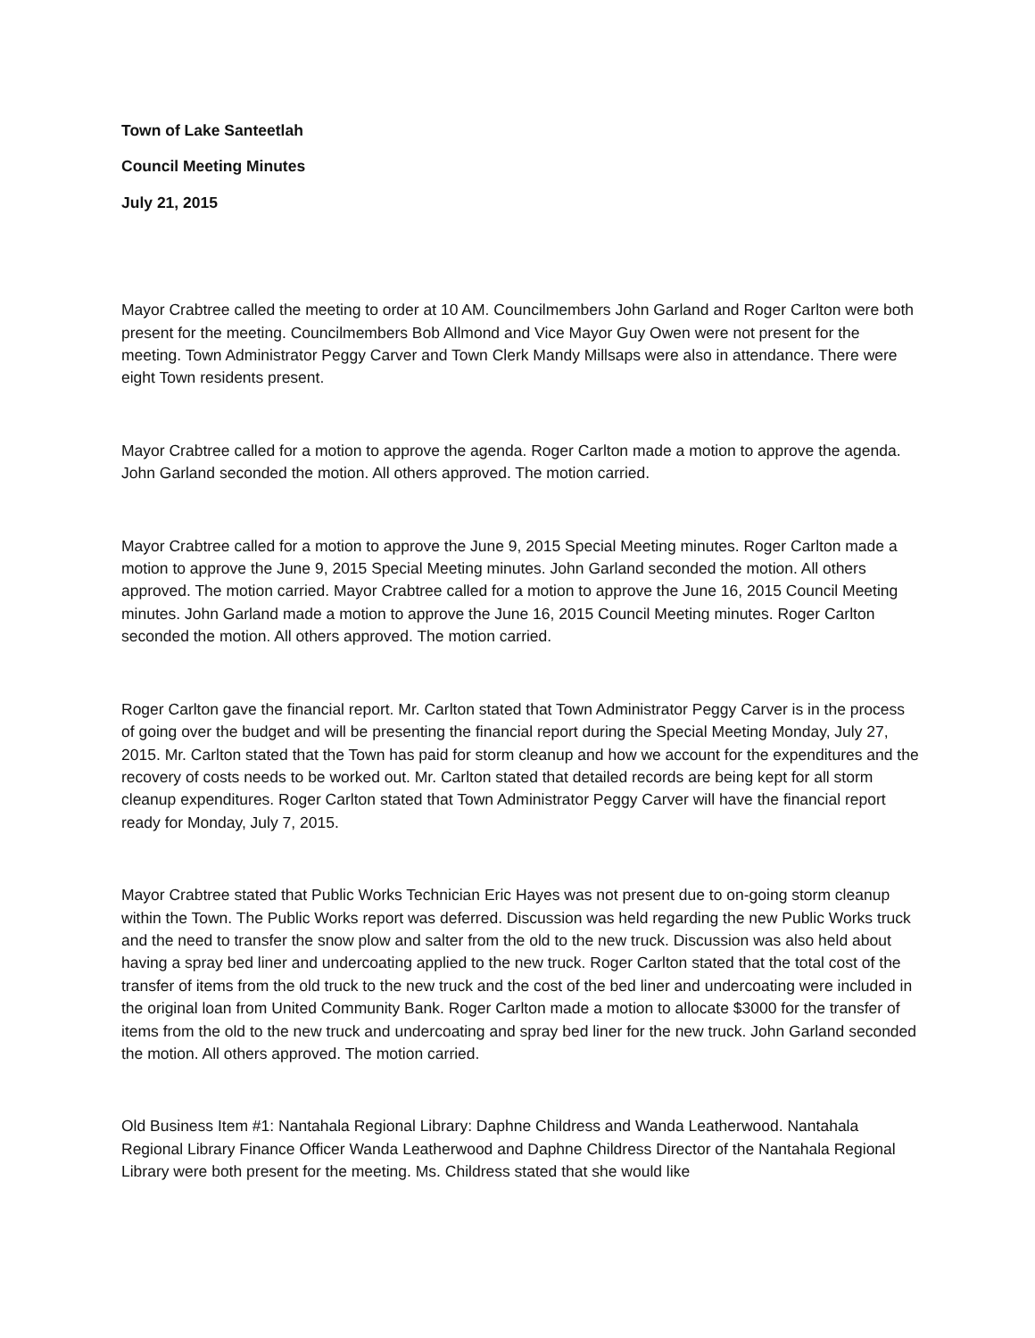Town of Lake Santeetlah
Council Meeting Minutes
July 21, 2015
Mayor Crabtree called the meeting to order at 10 AM. Councilmembers John Garland and Roger Carlton were both present for the meeting. Councilmembers Bob Allmond and Vice Mayor Guy Owen were not present for the meeting. Town Administrator Peggy Carver and Town Clerk Mandy Millsaps were also in attendance. There were eight Town residents present.
Mayor Crabtree called for a motion to approve the agenda. Roger Carlton made a motion to approve the agenda. John Garland seconded the motion. All others approved. The motion carried.
Mayor Crabtree called for a motion to approve the June 9, 2015 Special Meeting minutes. Roger Carlton made a motion to approve the June 9, 2015 Special Meeting minutes. John Garland seconded the motion. All others approved. The motion carried. Mayor Crabtree called for a motion to approve the June 16, 2015 Council Meeting minutes. John Garland made a motion to approve the June 16, 2015 Council Meeting minutes. Roger Carlton seconded the motion. All others approved. The motion carried.
Roger Carlton gave the financial report. Mr. Carlton stated that Town Administrator Peggy Carver is in the process of going over the budget and will be presenting the financial report during the Special Meeting Monday, July 27, 2015. Mr. Carlton stated that the Town has paid for storm cleanup and how we account for the expenditures and the recovery of costs needs to be worked out. Mr. Carlton stated that detailed records are being kept for all storm cleanup expenditures. Roger Carlton stated that Town Administrator Peggy Carver will have the financial report ready for Monday, July 7, 2015.
Mayor Crabtree stated that Public Works Technician Eric Hayes was not present due to on-going storm cleanup within the Town. The Public Works report was deferred. Discussion was held regarding the new Public Works truck and the need to transfer the snow plow and salter from the old to the new truck. Discussion was also held about having a spray bed liner and undercoating applied to the new truck. Roger Carlton stated that the total cost of the transfer of items from the old truck to the new truck and the cost of the bed liner and undercoating were included in the original loan from United Community Bank. Roger Carlton made a motion to allocate $3000 for the transfer of items from the old to the new truck and undercoating and spray bed liner for the new truck. John Garland seconded the motion. All others approved. The motion carried.
Old Business Item #1: Nantahala Regional Library: Daphne Childress and Wanda Leatherwood. Nantahala Regional Library Finance Officer Wanda Leatherwood and Daphne Childress Director of the Nantahala Regional Library were both present for the meeting. Ms. Childress stated that she would like